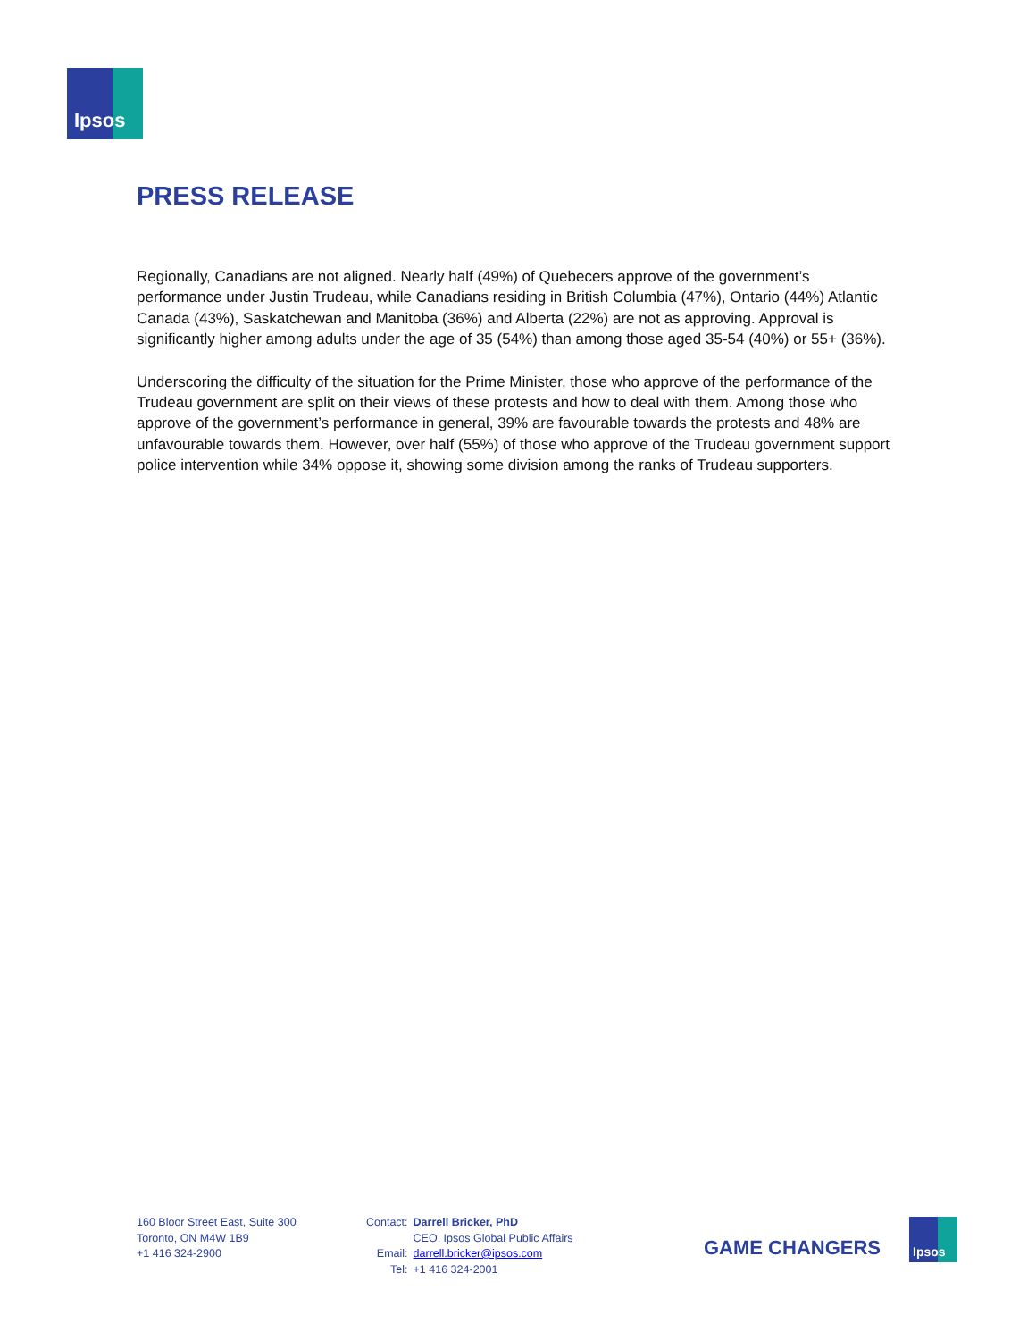Ipsos
PRESS RELEASE
Regionally, Canadians are not aligned. Nearly half (49%) of Quebecers approve of the government’s performance under Justin Trudeau, while Canadians residing in British Columbia (47%), Ontario (44%) Atlantic Canada (43%), Saskatchewan and Manitoba (36%) and Alberta (22%) are not as approving. Approval is significantly higher among adults under the age of 35 (54%) than among those aged 35-54 (40%) or 55+ (36%).
Underscoring the difficulty of the situation for the Prime Minister, those who approve of the performance of the Trudeau government are split on their views of these protests and how to deal with them. Among those who approve of the government’s performance in general, 39% are favourable towards the protests and 48% are unfavourable towards them. However, over half (55%) of those who approve of the Trudeau government support police intervention while 34% oppose it, showing some division among the ranks of Trudeau supporters.
160 Bloor Street East, Suite 300
Toronto, ON M4W 1B9
+1 416 324-2900
| Contact: | Darrell Bricker, PhD |
| | CEO, Ipsos Global Public Affairs |
| Email: | darrell.bricker@ipsos.com |
| Tel: | +1 416 324-2001 |
GAME CHANGERS
Ipsos